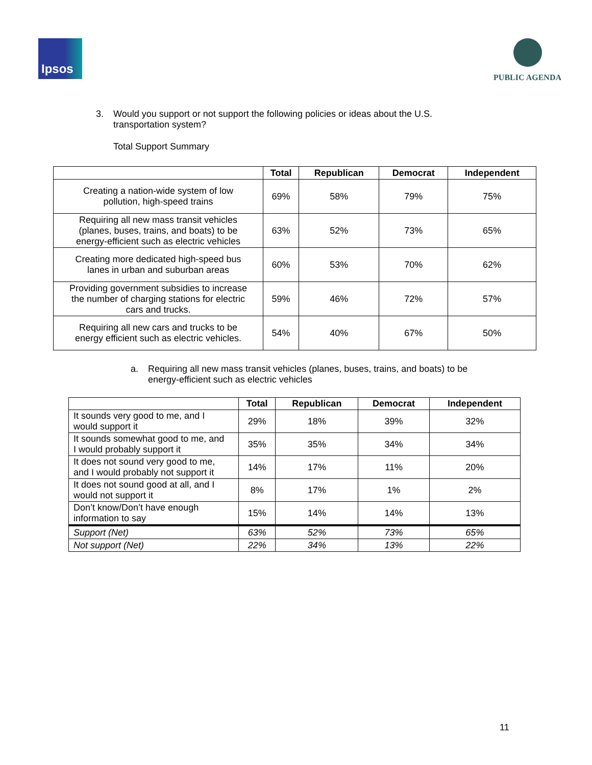Ipsos
PUBLIC AGENDA
3. Would you support or not support the following policies or ideas about the U.S.
transportation system?
Total Support Summary
| | Total | Republican | Democrat | Independent |
| --- | --- | --- | --- | --- |
| Creating a nation-wide system of low pollution, high-speed trains | 69% | 58% | 79% | 75% |
| Requiring all new mass transit vehicles (planes, buses, trains, and boats) to be energy-efficient such as electric vehicles | 63% | 52% | 73% | 65% |
| Creating more dedicated high-speed bus lanes in urban and suburban areas | 60% | 53% | 70% | 62% |
| Providing government subsidies to increase the number of charging stations for electric cars and trucks. | 59% | 46% | 72% | 57% |
| Requiring all new cars and trucks to be energy efficient such as electric vehicles. | 54% | 40% | 67% | 50% |
a. Requiring all new mass transit vehicles (planes, buses, trains, and boats) to be
energy-efficient such as electric vehicles
| | Total | Republican | Democrat | Independent |
| --- | --- | --- | --- | --- |
| It sounds very good to me, and I would support it | 29% | 18% | 39% | 32% |
| It sounds somewhat good to me, and I would probably support it | 35% | 35% | 34% | 34% |
| It does not sound very good to me, and I would probably not support it | 14% | 17% | 11% | 20% |
| It does not sound good at all, and I would not support it | 8% | 17% | 1% | 2% |
| Don’t know/Don’t have enough information to say | 15% | 14% | 14% | 13% |
| Support (Net) | 63% | 52% | 73% | 65% |
| Not support (Net) | 22% | 34% | 13% | 22% |
11